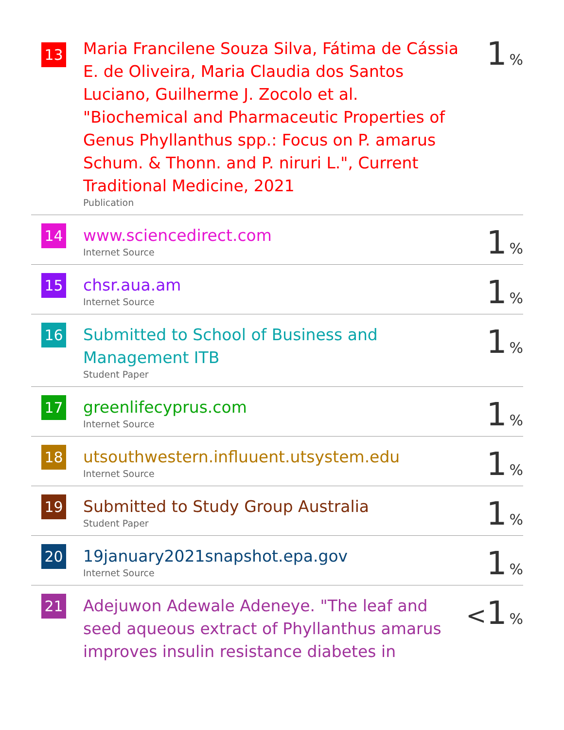| 13 | Maria Francilene Souza Silva, Fátima de Cássia E. de Oliveira, Maria Claudia dos Santos Luciano, Guilherme J. Zocolo et al. "Biochemical and Pharmaceutic Properties of Genus Phyllanthus spp.: Focus on P. amarus Schum. & Thonn. and P. niruri L.", Current Traditional Medicine, 2021 Publication | 1 % |
| 14 | www.sciencedirect.com Internet Source | 1 % |
| 15 | chsr.aua.am Internet Source | 1 % |
| 16 | Submitted to School of Business and Management ITB Student Paper | 1 % |
| 17 | greenlifecyprus.com Internet Source | 1 % |
| 18 | utsouthwestern.influuent.utsystem.edu Internet Source | 1 % |
| 19 | Submitted to Study Group Australia Student Paper | 1 % |
| 20 | 19january2021snapshot.epa.gov Internet Source | 1 % |
| 21 | Adejuwon Adewale Adeneye. "The leaf and seed aqueous extract of Phyllanthus amarus improves insulin resistance diabetes in | < 1 % |